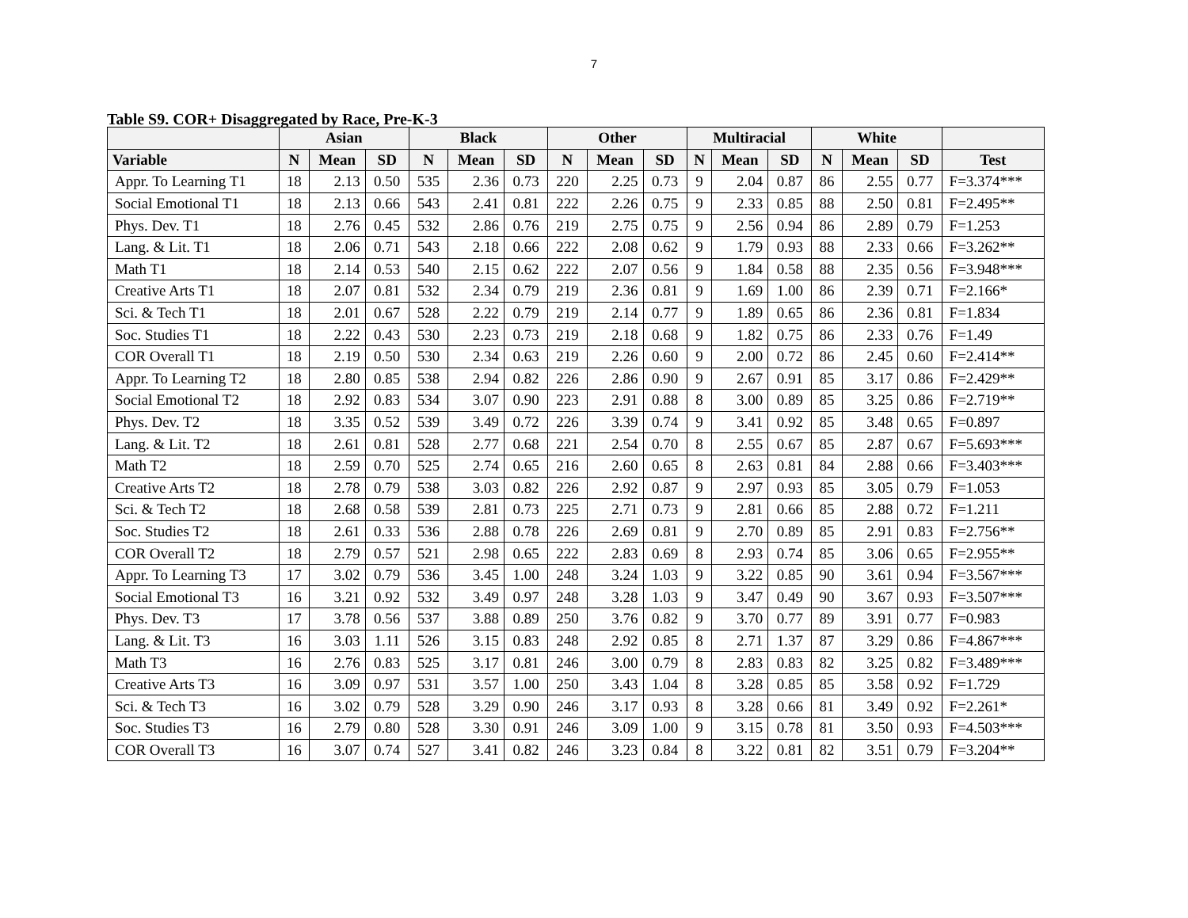7
Table S9. COR+ Disaggregated by Race, Pre-K-3
| | Asian | | | Black | | | Other | | | Multiracial | | | White | | | |
| --- | --- | --- | --- | --- | --- | --- | --- | --- | --- | --- | --- | --- | --- | --- | --- | --- |
| Variable | N | Mean | SD | N | Mean | SD | N | Mean | SD | N | Mean | SD | N | Mean | SD | Test |
| Appr. To Learning T1 | 18 | 2.13 | 0.50 | 535 | 2.36 | 0.73 | 220 | 2.25 | 0.73 | 9 | 2.04 | 0.87 | 86 | 2.55 | 0.77 | F=3.374*** |
| Social Emotional T1 | 18 | 2.13 | 0.66 | 543 | 2.41 | 0.81 | 222 | 2.26 | 0.75 | 9 | 2.33 | 0.85 | 88 | 2.50 | 0.81 | F=2.495** |
| Phys. Dev. T1 | 18 | 2.76 | 0.45 | 532 | 2.86 | 0.76 | 219 | 2.75 | 0.75 | 9 | 2.56 | 0.94 | 86 | 2.89 | 0.79 | F=1.253 |
| Lang. & Lit. T1 | 18 | 2.06 | 0.71 | 543 | 2.18 | 0.66 | 222 | 2.08 | 0.62 | 9 | 1.79 | 0.93 | 88 | 2.33 | 0.66 | F=3.262** |
| Math T1 | 18 | 2.14 | 0.53 | 540 | 2.15 | 0.62 | 222 | 2.07 | 0.56 | 9 | 1.84 | 0.58 | 88 | 2.35 | 0.56 | F=3.948*** |
| Creative Arts T1 | 18 | 2.07 | 0.81 | 532 | 2.34 | 0.79 | 219 | 2.36 | 0.81 | 9 | 1.69 | 1.00 | 86 | 2.39 | 0.71 | F=2.166* |
| Sci. & Tech T1 | 18 | 2.01 | 0.67 | 528 | 2.22 | 0.79 | 219 | 2.14 | 0.77 | 9 | 1.89 | 0.65 | 86 | 2.36 | 0.81 | F=1.834 |
| Soc. Studies T1 | 18 | 2.22 | 0.43 | 530 | 2.23 | 0.73 | 219 | 2.18 | 0.68 | 9 | 1.82 | 0.75 | 86 | 2.33 | 0.76 | F=1.49 |
| COR Overall T1 | 18 | 2.19 | 0.50 | 530 | 2.34 | 0.63 | 219 | 2.26 | 0.60 | 9 | 2.00 | 0.72 | 86 | 2.45 | 0.60 | F=2.414** |
| Appr. To Learning T2 | 18 | 2.80 | 0.85 | 538 | 2.94 | 0.82 | 226 | 2.86 | 0.90 | 9 | 2.67 | 0.91 | 85 | 3.17 | 0.86 | F=2.429** |
| Social Emotional T2 | 18 | 2.92 | 0.83 | 534 | 3.07 | 0.90 | 223 | 2.91 | 0.88 | 8 | 3.00 | 0.89 | 85 | 3.25 | 0.86 | F=2.719** |
| Phys. Dev. T2 | 18 | 3.35 | 0.52 | 539 | 3.49 | 0.72 | 226 | 3.39 | 0.74 | 9 | 3.41 | 0.92 | 85 | 3.48 | 0.65 | F=0.897 |
| Lang. & Lit. T2 | 18 | 2.61 | 0.81 | 528 | 2.77 | 0.68 | 221 | 2.54 | 0.70 | 8 | 2.55 | 0.67 | 85 | 2.87 | 0.67 | F=5.693*** |
| Math T2 | 18 | 2.59 | 0.70 | 525 | 2.74 | 0.65 | 216 | 2.60 | 0.65 | 8 | 2.63 | 0.81 | 84 | 2.88 | 0.66 | F=3.403*** |
| Creative Arts T2 | 18 | 2.78 | 0.79 | 538 | 3.03 | 0.82 | 226 | 2.92 | 0.87 | 9 | 2.97 | 0.93 | 85 | 3.05 | 0.79 | F=1.053 |
| Sci. & Tech T2 | 18 | 2.68 | 0.58 | 539 | 2.81 | 0.73 | 225 | 2.71 | 0.73 | 9 | 2.81 | 0.66 | 85 | 2.88 | 0.72 | F=1.211 |
| Soc. Studies T2 | 18 | 2.61 | 0.33 | 536 | 2.88 | 0.78 | 226 | 2.69 | 0.81 | 9 | 2.70 | 0.89 | 85 | 2.91 | 0.83 | F=2.756** |
| COR Overall T2 | 18 | 2.79 | 0.57 | 521 | 2.98 | 0.65 | 222 | 2.83 | 0.69 | 8 | 2.93 | 0.74 | 85 | 3.06 | 0.65 | F=2.955** |
| Appr. To Learning T3 | 17 | 3.02 | 0.79 | 536 | 3.45 | 1.00 | 248 | 3.24 | 1.03 | 9 | 3.22 | 0.85 | 90 | 3.61 | 0.94 | F=3.567*** |
| Social Emotional T3 | 16 | 3.21 | 0.92 | 532 | 3.49 | 0.97 | 248 | 3.28 | 1.03 | 9 | 3.47 | 0.49 | 90 | 3.67 | 0.93 | F=3.507*** |
| Phys. Dev. T3 | 17 | 3.78 | 0.56 | 537 | 3.88 | 0.89 | 250 | 3.76 | 0.82 | 9 | 3.70 | 0.77 | 89 | 3.91 | 0.77 | F=0.983 |
| Lang. & Lit. T3 | 16 | 3.03 | 1.11 | 526 | 3.15 | 0.83 | 248 | 2.92 | 0.85 | 8 | 2.71 | 1.37 | 87 | 3.29 | 0.86 | F=4.867*** |
| Math T3 | 16 | 2.76 | 0.83 | 525 | 3.17 | 0.81 | 246 | 3.00 | 0.79 | 8 | 2.83 | 0.83 | 82 | 3.25 | 0.82 | F=3.489*** |
| Creative Arts T3 | 16 | 3.09 | 0.97 | 531 | 3.57 | 1.00 | 250 | 3.43 | 1.04 | 8 | 3.28 | 0.85 | 85 | 3.58 | 0.92 | F=1.729 |
| Sci. & Tech T3 | 16 | 3.02 | 0.79 | 528 | 3.29 | 0.90 | 246 | 3.17 | 0.93 | 8 | 3.28 | 0.66 | 81 | 3.49 | 0.92 | F=2.261* |
| Soc. Studies T3 | 16 | 2.79 | 0.80 | 528 | 3.30 | 0.91 | 246 | 3.09 | 1.00 | 9 | 3.15 | 0.78 | 81 | 3.50 | 0.93 | F=4.503*** |
| COR Overall T3 | 16 | 3.07 | 0.74 | 527 | 3.41 | 0.82 | 246 | 3.23 | 0.84 | 8 | 3.22 | 0.81 | 82 | 3.51 | 0.79 | F=3.204** |